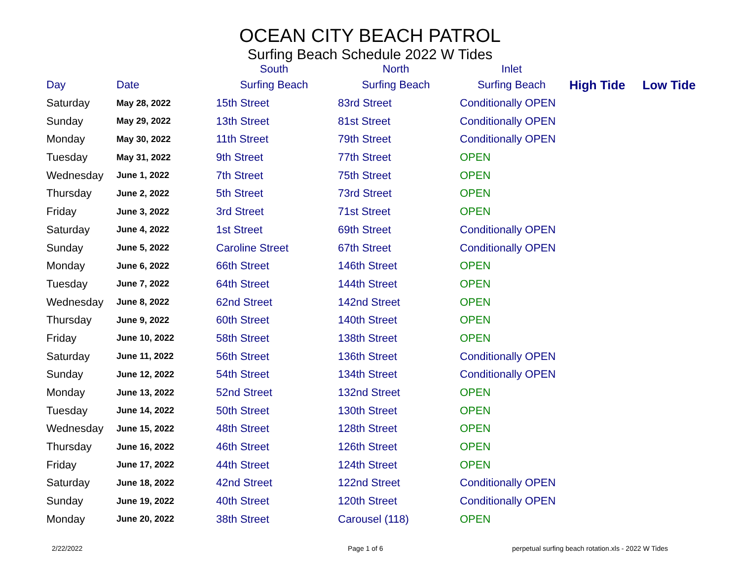OCEAN CITY BEACH PATROL
Surfing Beach Schedule 2022 W Tides
| | | South | North | Inlet | | |
| --- | --- | --- | --- | --- | --- | --- |
| Day | Date | Surfing Beach | Surfing Beach | Surfing Beach | High Tide | Low Tide |
| Saturday | May 28, 2022 | 15th Street | 83rd Street | Conditionally OPEN | | |
| Sunday | May 29, 2022 | 13th Street | 81st Street | Conditionally OPEN | | |
| Monday | May 30, 2022 | 11th Street | 79th Street | Conditionally OPEN | | |
| Tuesday | May 31, 2022 | 9th Street | 77th Street | OPEN | | |
| Wednesday | June 1, 2022 | 7th Street | 75th Street | OPEN | | |
| Thursday | June 2, 2022 | 5th Street | 73rd Street | OPEN | | |
| Friday | June 3, 2022 | 3rd Street | 71st Street | OPEN | | |
| Saturday | June 4, 2022 | 1st Street | 69th Street | Conditionally OPEN | | |
| Sunday | June 5, 2022 | Caroline Street | 67th Street | Conditionally OPEN | | |
| Monday | June 6, 2022 | 66th Street | 146th Street | OPEN | | |
| Tuesday | June 7, 2022 | 64th Street | 144th Street | OPEN | | |
| Wednesday | June 8, 2022 | 62nd Street | 142nd Street | OPEN | | |
| Thursday | June 9, 2022 | 60th Street | 140th Street | OPEN | | |
| Friday | June 10, 2022 | 58th Street | 138th Street | OPEN | | |
| Saturday | June 11, 2022 | 56th Street | 136th Street | Conditionally OPEN | | |
| Sunday | June 12, 2022 | 54th Street | 134th Street | Conditionally OPEN | | |
| Monday | June 13, 2022 | 52nd Street | 132nd Street | OPEN | | |
| Tuesday | June 14, 2022 | 50th Street | 130th Street | OPEN | | |
| Wednesday | June 15, 2022 | 48th Street | 128th Street | OPEN | | |
| Thursday | June 16, 2022 | 46th Street | 126th Street | OPEN | | |
| Friday | June 17, 2022 | 44th Street | 124th Street | OPEN | | |
| Saturday | June 18, 2022 | 42nd Street | 122nd Street | Conditionally OPEN | | |
| Sunday | June 19, 2022 | 40th Street | 120th Street | Conditionally OPEN | | |
| Monday | June 20, 2022 | 38th Street | Carousel (118) | OPEN | | |
2/22/2022 Page 1 of 6 perpetual surfing beach rotation.xls - 2022 W Tides